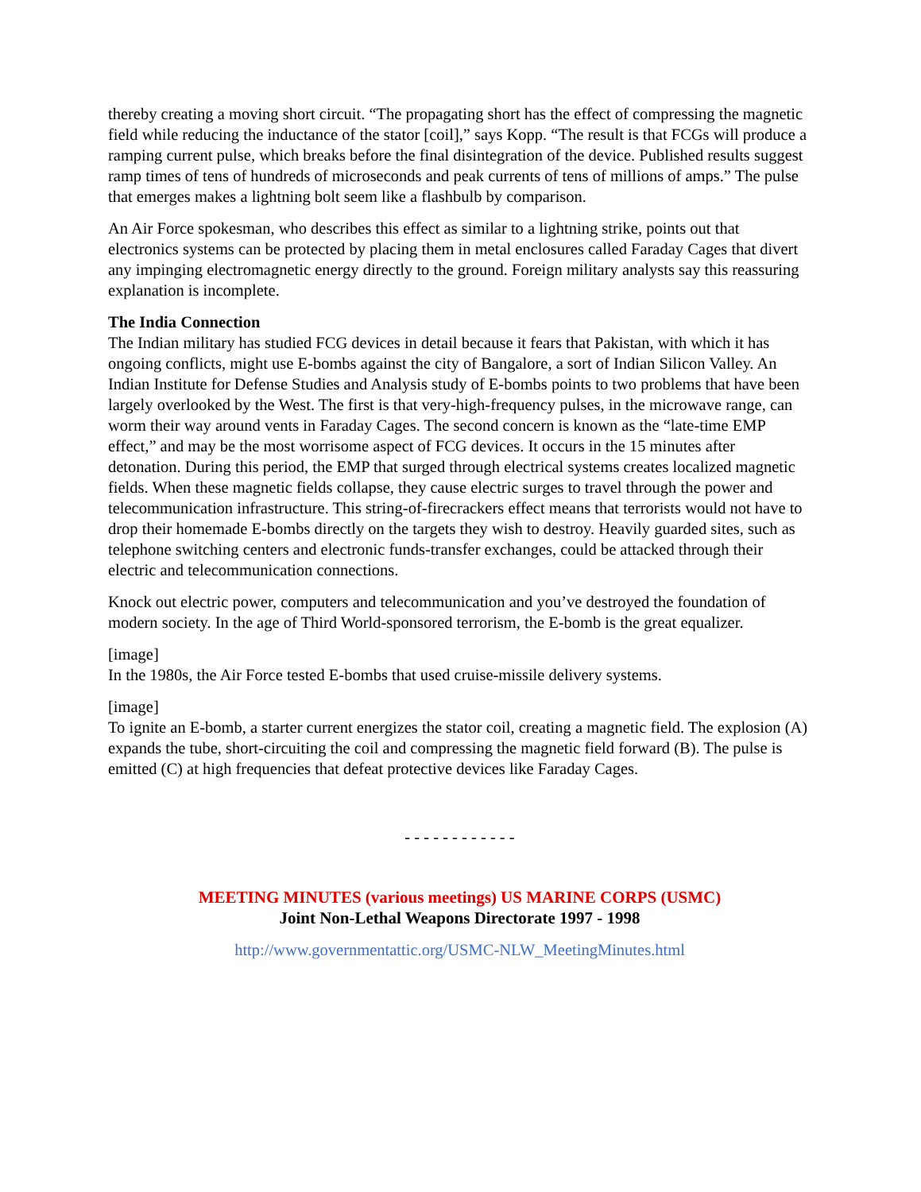thereby creating a moving short circuit. “The propagating short has the effect of compressing the magnetic field while reducing the inductance of the stator [coil],” says Kopp. “The result is that FCGs will produce a ramping current pulse, which breaks before the final disintegration of the device. Published results suggest ramp times of tens of hundreds of microseconds and peak currents of tens of millions of amps.” The pulse that emerges makes a lightning bolt seem like a flashbulb by comparison.
An Air Force spokesman, who describes this effect as similar to a lightning strike, points out that electronics systems can be protected by placing them in metal enclosures called Faraday Cages that divert any impinging electromagnetic energy directly to the ground. Foreign military analysts say this reassuring explanation is incomplete.
The India Connection
The Indian military has studied FCG devices in detail because it fears that Pakistan, with which it has ongoing conflicts, might use E-bombs against the city of Bangalore, a sort of Indian Silicon Valley. An Indian Institute for Defense Studies and Analysis study of E-bombs points to two problems that have been largely overlooked by the West. The first is that very-high-frequency pulses, in the microwave range, can worm their way around vents in Faraday Cages. The second concern is known as the “late-time EMP effect,” and may be the most worrisome aspect of FCG devices. It occurs in the 15 minutes after detonation. During this period, the EMP that surged through electrical systems creates localized magnetic fields. When these magnetic fields collapse, they cause electric surges to travel through the power and telecommunication infrastructure. This string-of-firecrackers effect means that terrorists would not have to drop their homemade E-bombs directly on the targets they wish to destroy. Heavily guarded sites, such as telephone switching centers and electronic funds-transfer exchanges, could be attacked through their electric and telecommunication connections.
Knock out electric power, computers and telecommunication and you’ve destroyed the foundation of modern society. In the age of Third World-sponsored terrorism, the E-bomb is the great equalizer.
[image]
In the 1980s, the Air Force tested E-bombs that used cruise-missile delivery systems.
[image]
To ignite an E-bomb, a starter current energizes the stator coil, creating a magnetic field. The explosion (A) expands the tube, short-circuiting the coil and compressing the magnetic field forward (B). The pulse is emitted (C) at high frequencies that defeat protective devices like Faraday Cages.
- - - - - - - - - - - -
MEETING MINUTES (various meetings) US MARINE CORPS (USMC)
Joint Non-Lethal Weapons Directorate 1997 - 1998
http://www.governmentattic.org/USMC-NLW_MeetingMinutes.html